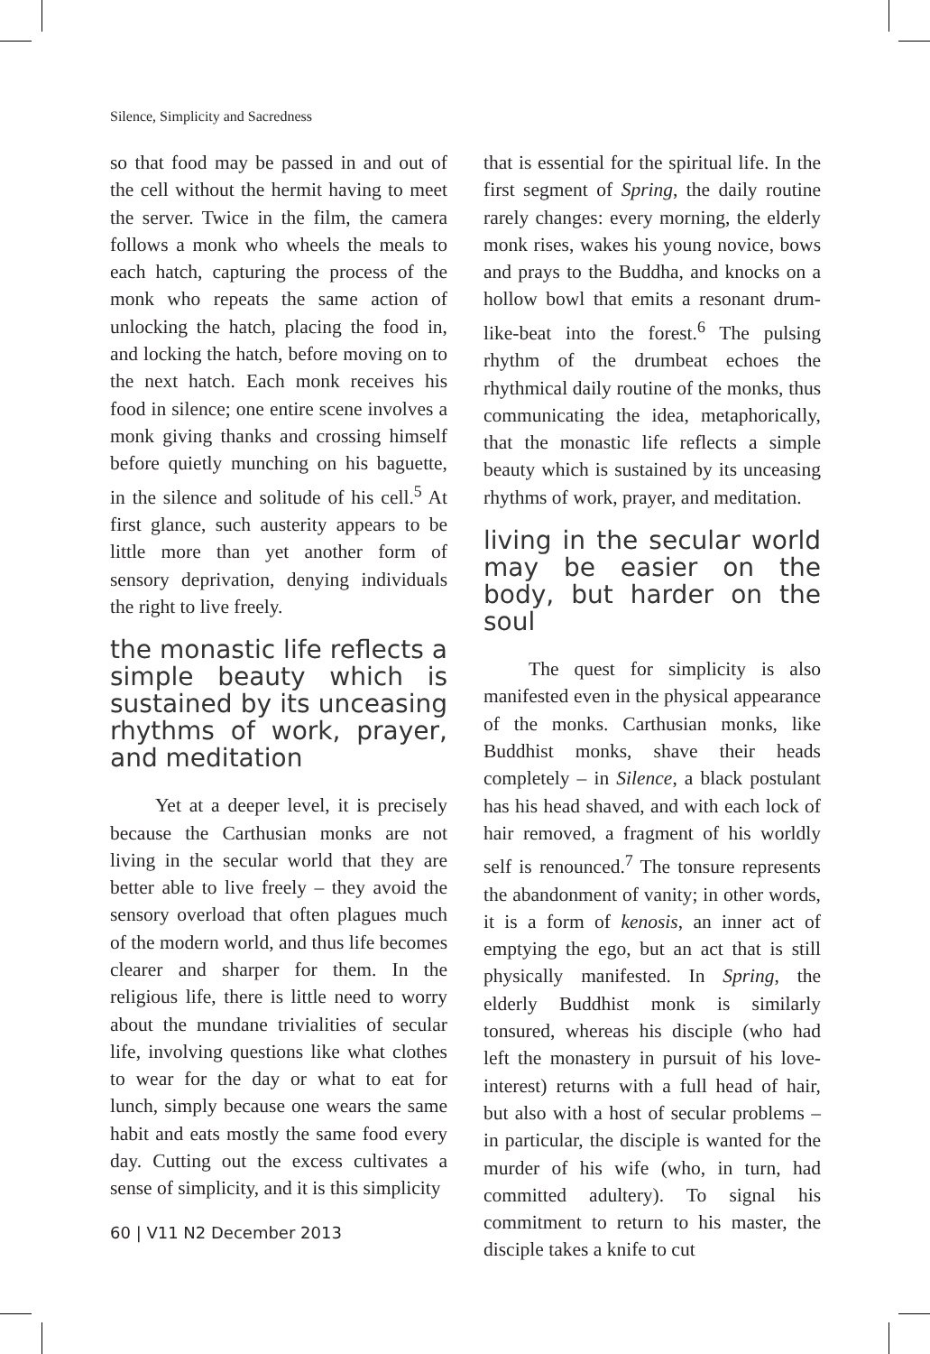Silence, Simplicity and Sacredness
so that food may be passed in and out of the cell without the hermit having to meet the server. Twice in the film, the camera follows a monk who wheels the meals to each hatch, capturing the process of the monk who repeats the same action of unlocking the hatch, placing the food in, and locking the hatch, before moving on to the next hatch. Each monk receives his food in silence; one entire scene involves a monk giving thanks and crossing himself before quietly munching on his baguette, in the silence and solitude of his cell.<sup>5</sup> At first glance, such austerity appears to be little more than yet another form of sensory deprivation, denying individuals the right to live freely.
the monastic life reflects a simple beauty which is sustained by its unceasing rhythms of work, prayer, and meditation
Yet at a deeper level, it is precisely because the Carthusian monks are not living in the secular world that they are better able to live freely – they avoid the sensory overload that often plagues much of the modern world, and thus life becomes clearer and sharper for them. In the religious life, there is little need to worry about the mundane trivialities of secular life, involving questions like what clothes to wear for the day or what to eat for lunch, simply because one wears the same habit and eats mostly the same food every day. Cutting out the excess cultivates a sense of simplicity, and it is this simplicity
that is essential for the spiritual life. In the first segment of Spring, the daily routine rarely changes: every morning, the elderly monk rises, wakes his young novice, bows and prays to the Buddha, and knocks on a hollow bowl that emits a resonant drum-like-beat into the forest.<sup>6</sup> The pulsing rhythm of the drumbeat echoes the rhythmical daily routine of the monks, thus communicating the idea, metaphorically, that the monastic life reflects a simple beauty which is sustained by its unceasing rhythms of work, prayer, and meditation.
living in the secular world may be easier on the body, but harder on the soul
The quest for simplicity is also manifested even in the physical appearance of the monks. Carthusian monks, like Buddhist monks, shave their heads completely – in Silence, a black postulant has his head shaved, and with each lock of hair removed, a fragment of his worldly self is renounced.<sup>7</sup> The tonsure represents the abandonment of vanity; in other words, it is a form of kenosis, an inner act of emptying the ego, but an act that is still physically manifested. In Spring, the elderly Buddhist monk is similarly tonsured, whereas his disciple (who had left the monastery in pursuit of his love-interest) returns with a full head of hair, but also with a host of secular problems – in particular, the disciple is wanted for the murder of his wife (who, in turn, had committed adultery). To signal his commitment to return to his master, the disciple takes a knife to cut
60 | V11 N2 December 2013